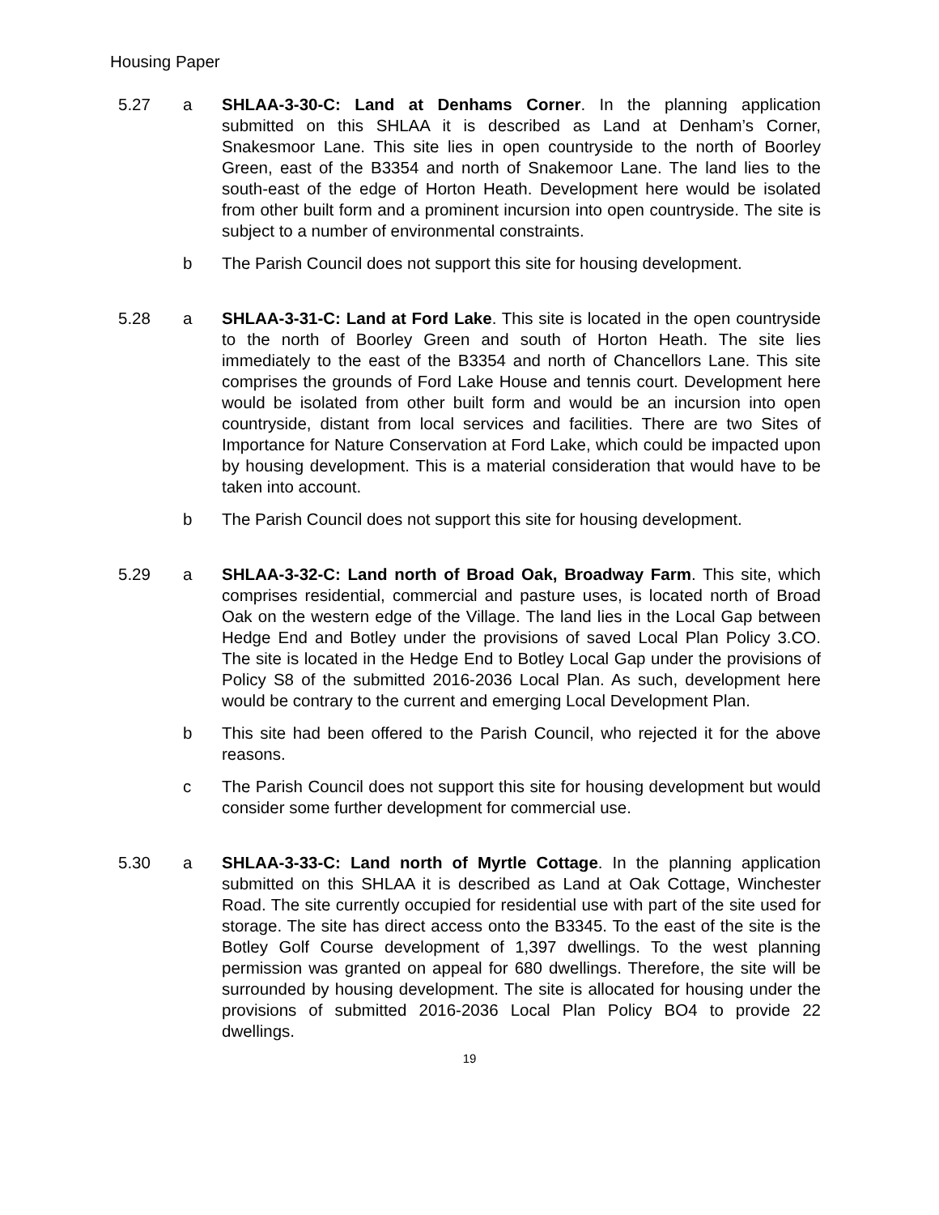Housing Paper
5.27 a SHLAA-3-30-C: Land at Denhams Corner. In the planning application submitted on this SHLAA it is described as Land at Denham’s Corner, Snakesmoor Lane. This site lies in open countryside to the north of Boorley Green, east of the B3354 and north of Snakemoor Lane. The land lies to the south-east of the edge of Horton Heath. Development here would be isolated from other built form and a prominent incursion into open countryside. The site is subject to a number of environmental constraints.
b The Parish Council does not support this site for housing development.
5.28 a SHLAA-3-31-C: Land at Ford Lake. This site is located in the open countryside to the north of Boorley Green and south of Horton Heath. The site lies immediately to the east of the B3354 and north of Chancellors Lane. This site comprises the grounds of Ford Lake House and tennis court. Development here would be isolated from other built form and would be an incursion into open countryside, distant from local services and facilities. There are two Sites of Importance for Nature Conservation at Ford Lake, which could be impacted upon by housing development. This is a material consideration that would have to be taken into account.
b The Parish Council does not support this site for housing development.
5.29 a SHLAA-3-32-C: Land north of Broad Oak, Broadway Farm. This site, which comprises residential, commercial and pasture uses, is located north of Broad Oak on the western edge of the Village. The land lies in the Local Gap between Hedge End and Botley under the provisions of saved Local Plan Policy 3.CO. The site is located in the Hedge End to Botley Local Gap under the provisions of Policy S8 of the submitted 2016-2036 Local Plan. As such, development here would be contrary to the current and emerging Local Development Plan.
b This site had been offered to the Parish Council, who rejected it for the above reasons.
c The Parish Council does not support this site for housing development but would consider some further development for commercial use.
5.30 a SHLAA-3-33-C: Land north of Myrtle Cottage. In the planning application submitted on this SHLAA it is described as Land at Oak Cottage, Winchester Road. The site currently occupied for residential use with part of the site used for storage. The site has direct access onto the B3345. To the east of the site is the Botley Golf Course development of 1,397 dwellings. To the west planning permission was granted on appeal for 680 dwellings. Therefore, the site will be surrounded by housing development. The site is allocated for housing under the provisions of submitted 2016-2036 Local Plan Policy BO4 to provide 22 dwellings.
19